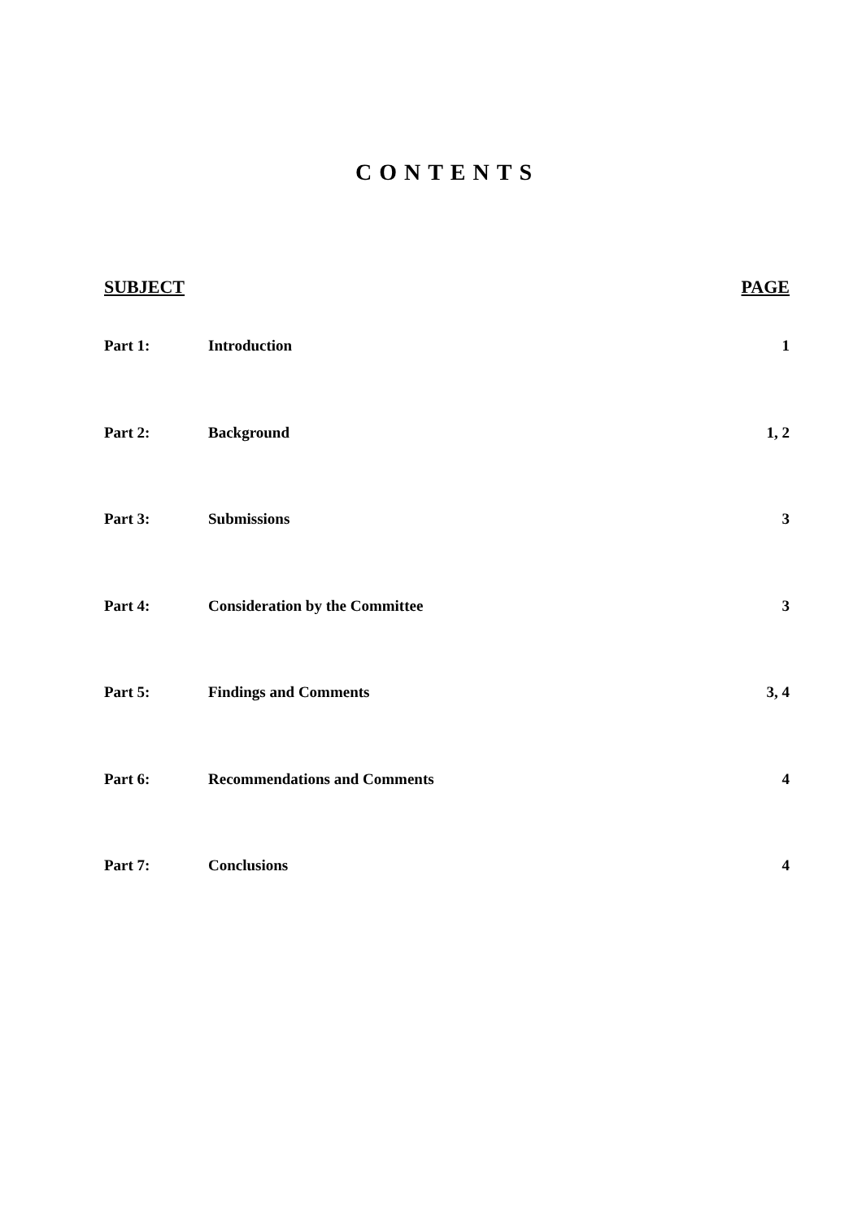CONTENTS
| SUBJECT | | PAGE |
| --- | --- | --- |
| Part 1: | Introduction | 1 |
| Part 2: | Background | 1, 2 |
| Part 3: | Submissions | 3 |
| Part 4: | Consideration by the Committee | 3 |
| Part 5: | Findings and Comments | 3, 4 |
| Part 6: | Recommendations and Comments | 4 |
| Part 7: | Conclusions | 4 |